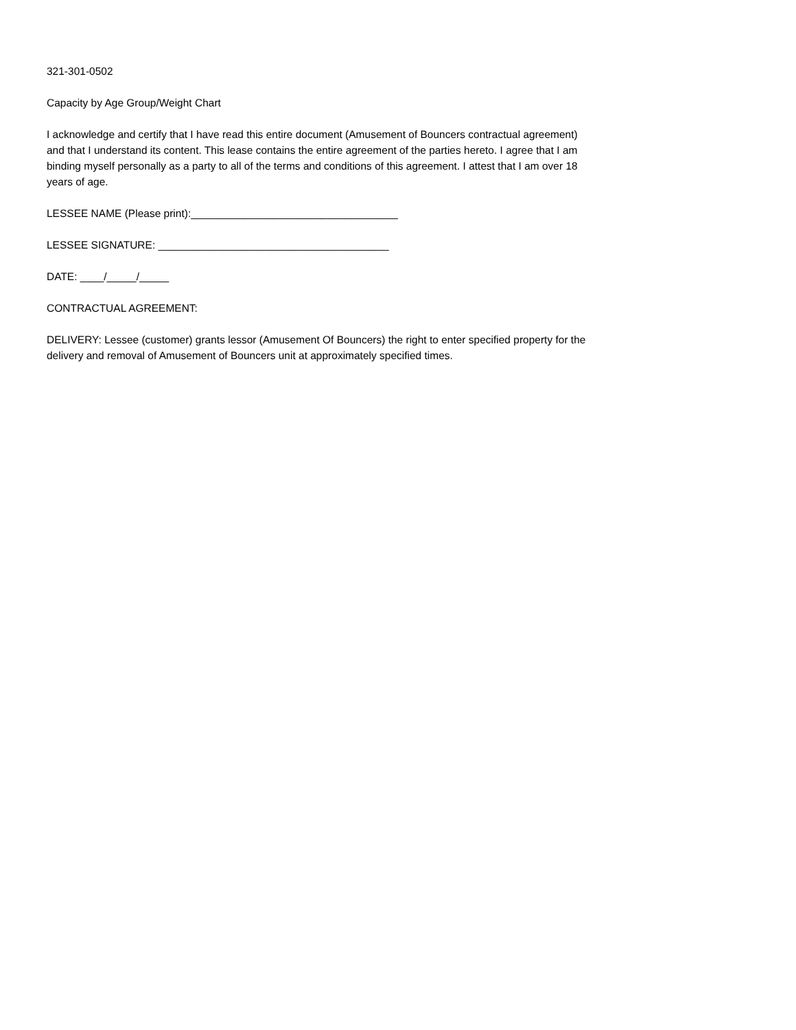321-301-0502
Capacity by Age Group/Weight Chart
I acknowledge and certify that I have read this entire document (Amusement of Bouncers contractual agreement) and that I understand its content. This lease contains the entire agreement of the parties hereto. I agree that I am binding myself personally as a party to all of the terms and conditions of this agreement. I attest that I am over 18 years of age.
LESSEE NAME (Please print):___________________________________
LESSEE SIGNATURE: _______________________________________
DATE: ____/_____/_____
CONTRACTUAL AGREEMENT:
DELIVERY: Lessee (customer) grants lessor (Amusement Of Bouncers) the right to enter specified property for the delivery and removal of Amusement of Bouncers unit at approximately specified times.